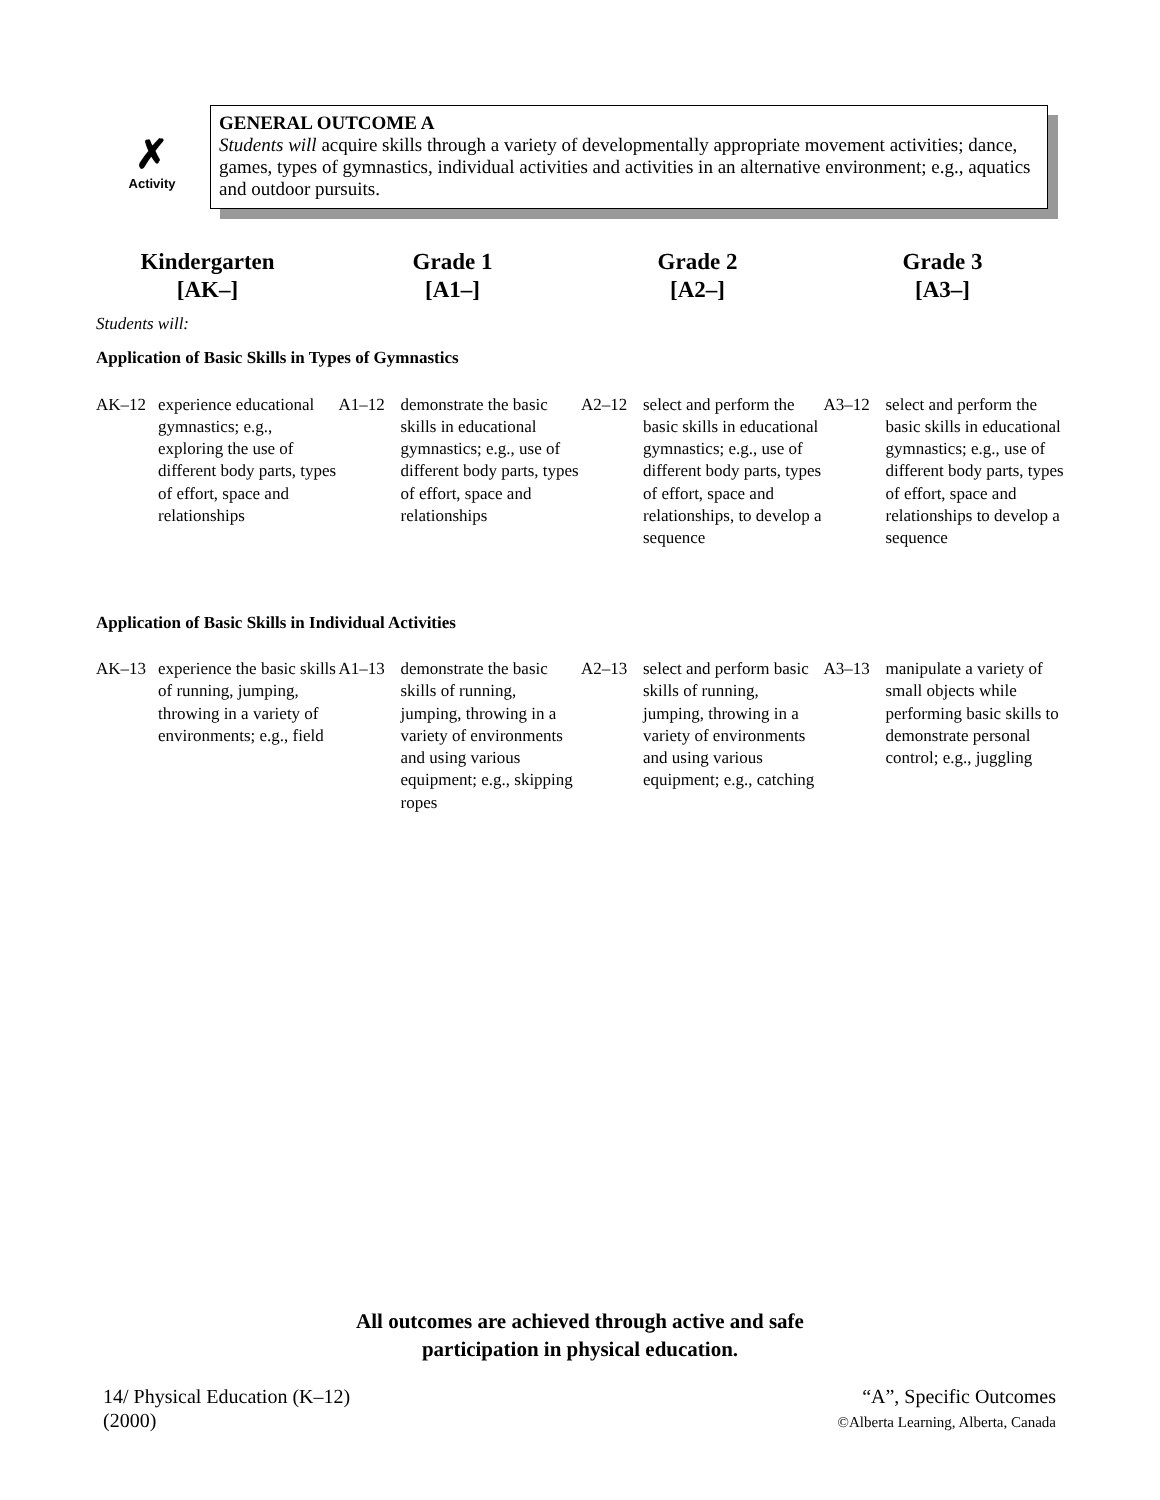✗
Activity
GENERAL OUTCOME A
Students will acquire skills through a variety of developmentally appropriate movement activities; dance, games, types of gymnastics, individual activities and activities in an alternative environment; e.g., aquatics and outdoor pursuits.
Kindergarten
[AK–]
Grade 1
[A1–]
Grade 2
[A2–]
Grade 3
[A3–]
Students will:
Application of Basic Skills in Types of Gymnastics
| AK–12 experience educational gymnastics; e.g., exploring the use of different body parts, types of effort, space and relationships | A1–12 demonstrate the basic skills in educational gymnastics; e.g., use of different body parts, types of effort, space and relationships | A2–12 select and perform the basic skills in educational gymnastics; e.g., use of different body parts, types of effort, space and relationships, to develop a sequence | A3–12 select and perform the basic skills in educational gymnastics; e.g., use of different body parts, types of effort, space and relationships to develop a sequence |
Application of Basic Skills in Individual Activities
| AK–13 experience the basic skills of running, jumping, throwing in a variety of environments; e.g., field | A1–13 demonstrate the basic skills of running, jumping, throwing in a variety of environments and using various equipment; e.g., skipping ropes | A2–13 select and perform basic skills of running, jumping, throwing in a variety of environments and using various equipment; e.g., catching | A3–13 manipulate a variety of small objects while performing basic skills to demonstrate personal control; e.g., juggling |
All outcomes are achieved through active and safe
participation in physical education.
14/ Physical Education (K–12)
(2000)
“A”, Specific Outcomes
©Alberta Learning, Alberta, Canada